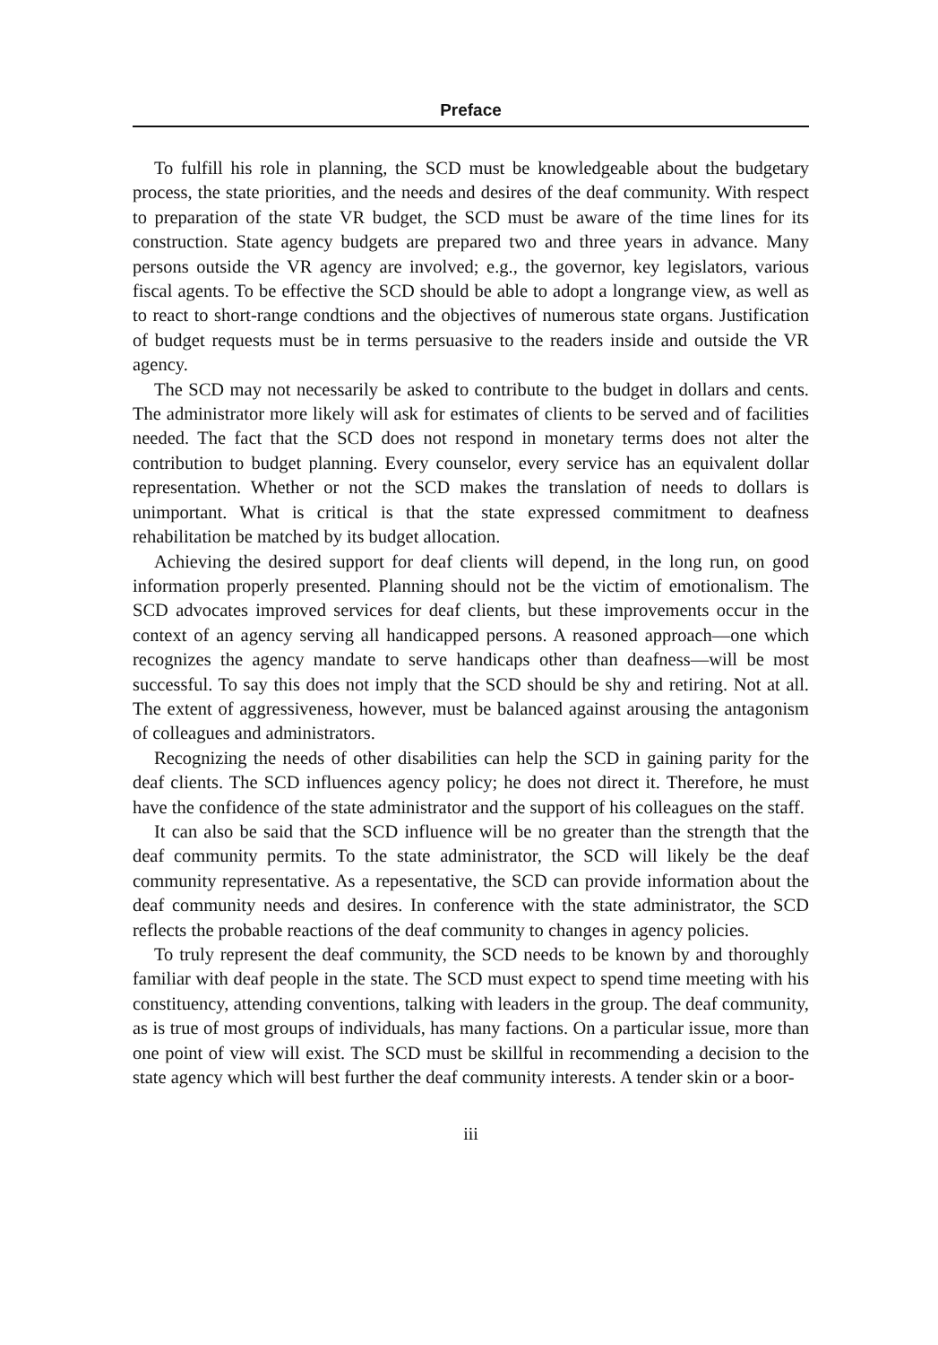Preface
To fulfill his role in planning, the SCD must be knowledgeable about the budgetary process, the state priorities, and the needs and desires of the deaf community. With respect to preparation of the state VR budget, the SCD must be aware of the time lines for its construction. State agency budgets are prepared two and three years in advance. Many persons outside the VR agency are involved; e.g., the governor, key legislators, various fiscal agents. To be effective the SCD should be able to adopt a longrange view, as well as to react to short-range condtions and the objectives of numerous state organs. Justification of budget requests must be in terms persuasive to the readers inside and outside the VR agency.
The SCD may not necessarily be asked to contribute to the budget in dollars and cents. The administrator more likely will ask for estimates of clients to be served and of facilities needed. The fact that the SCD does not respond in monetary terms does not alter the contribution to budget planning. Every counselor, every service has an equivalent dollar representation. Whether or not the SCD makes the translation of needs to dollars is unimportant. What is critical is that the state expressed commitment to deafness rehabilitation be matched by its budget allocation.
Achieving the desired support for deaf clients will depend, in the long run, on good information properly presented. Planning should not be the victim of emotionalism. The SCD advocates improved services for deaf clients, but these improvements occur in the context of an agency serving all handicapped persons. A reasoned approach—one which recognizes the agency mandate to serve handicaps other than deafness—will be most successful. To say this does not imply that the SCD should be shy and retiring. Not at all. The extent of aggressiveness, however, must be balanced against arousing the antagonism of colleagues and administrators.
Recognizing the needs of other disabilities can help the SCD in gaining parity for the deaf clients. The SCD influences agency policy; he does not direct it. Therefore, he must have the confidence of the state administrator and the support of his colleagues on the staff.
It can also be said that the SCD influence will be no greater than the strength that the deaf community permits. To the state administrator, the SCD will likely be the deaf community representative. As a repesentative, the SCD can provide information about the deaf community needs and desires. In conference with the state administrator, the SCD reflects the probable reactions of the deaf community to changes in agency policies.
To truly represent the deaf community, the SCD needs to be known by and thoroughly familiar with deaf people in the state. The SCD must expect to spend time meeting with his constituency, attending conventions, talking with leaders in the group. The deaf community, as is true of most groups of individuals, has many factions. On a particular issue, more than one point of view will exist. The SCD must be skillful in recommending a decision to the state agency which will best further the deaf community interests. A tender skin or a boor-
iii